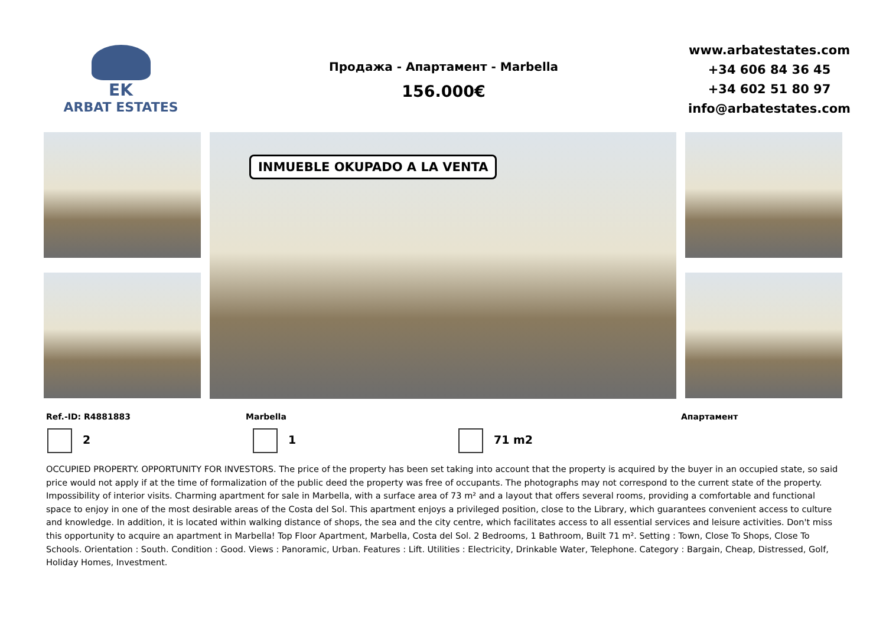EK
ARBAT ESTATES
Продажа - Апартамент - Marbella
156.000€
www.arbatestates.com
+34 606 84 36 45
+34 602 51 80 97
info@arbatestates.com
INMUEBLE OKUPADO A LA VENTA
Ref.-ID: R4881883 Marbella Апартамент
2 1 71 m2
OCCUPIED PROPERTY. OPPORTUNITY FOR INVESTORS. The price of the property has been set taking into account that the property is acquired by the buyer in an occupied state, so said price would not apply if at the time of formalization of the public deed the property was free of occupants. The photographs may not correspond to the current state of the property. Impossibility of interior visits. Charming apartment for sale in Marbella, with a surface area of 73 m² and a layout that offers several rooms, providing a comfortable and functional space to enjoy in one of the most desirable areas of the Costa del Sol. This apartment enjoys a privileged position, close to the Library, which guarantees convenient access to culture and knowledge. In addition, it is located within walking distance of shops, the sea and the city centre, which facilitates access to all essential services and leisure activities. Don't miss this opportunity to acquire an apartment in Marbella! Top Floor Apartment, Marbella, Costa del Sol. 2 Bedrooms, 1 Bathroom, Built 71 m². Setting : Town, Close To Shops, Close To Schools. Orientation : South. Condition : Good. Views : Panoramic, Urban. Features : Lift. Utilities : Electricity, Drinkable Water, Telephone. Category : Bargain, Cheap, Distressed, Golf, Holiday Homes, Investment.